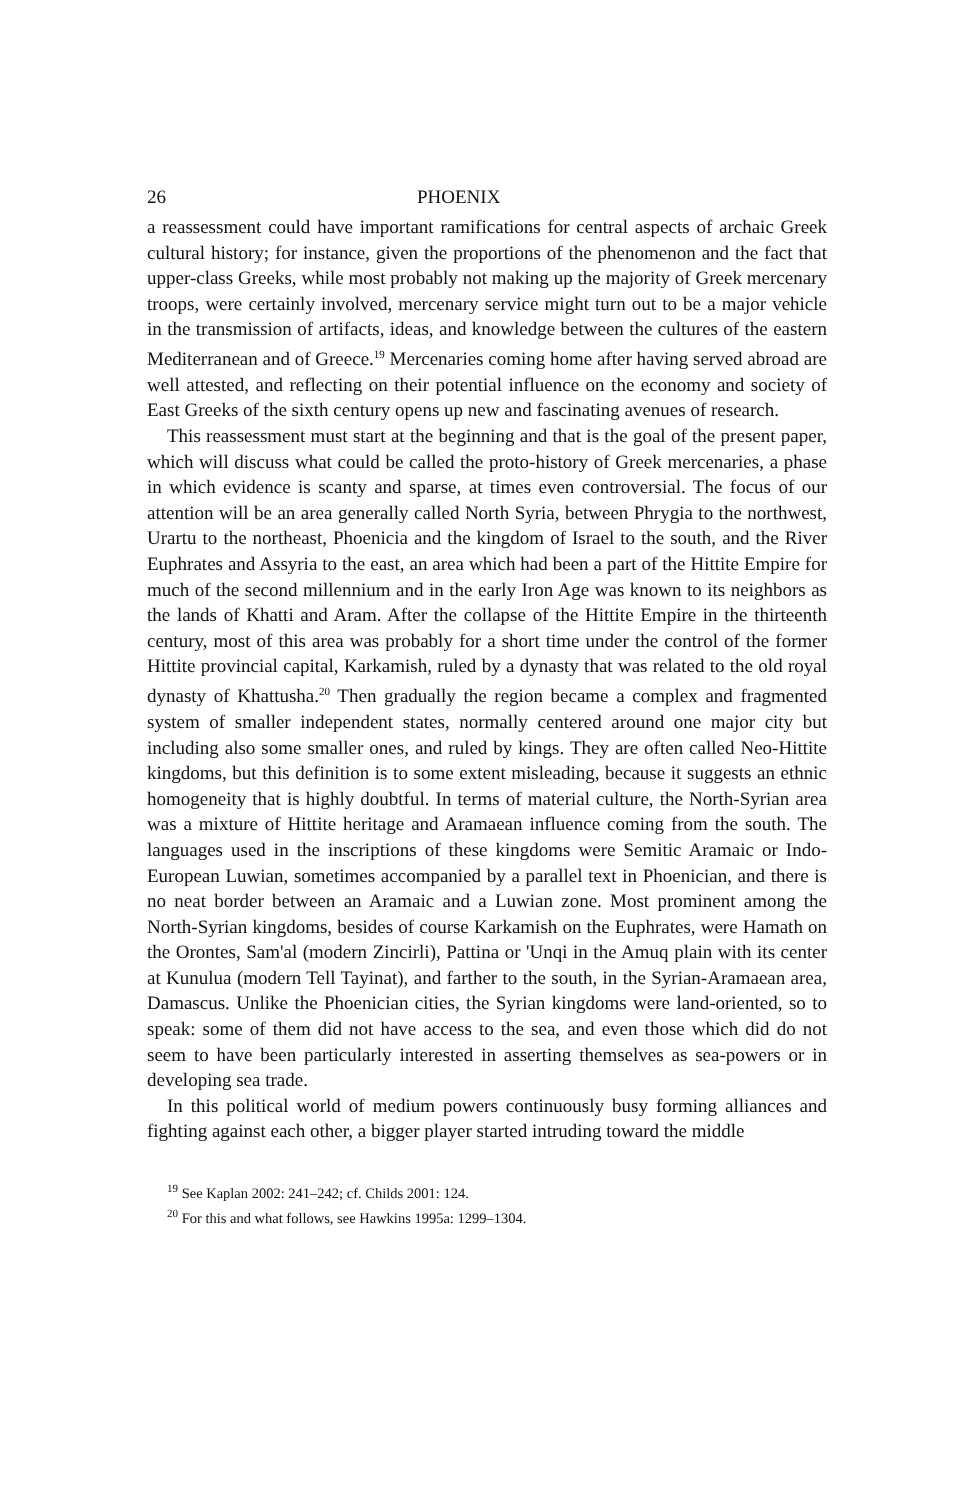26 PHOENIX
a reassessment could have important ramifications for central aspects of archaic Greek cultural history; for instance, given the proportions of the phenomenon and the fact that upper-class Greeks, while most probably not making up the majority of Greek mercenary troops, were certainly involved, mercenary service might turn out to be a major vehicle in the transmission of artifacts, ideas, and knowledge between the cultures of the eastern Mediterranean and of Greece.<sup>19</sup> Mercenaries coming home after having served abroad are well attested, and reflecting on their potential influence on the economy and society of East Greeks of the sixth century opens up new and fascinating avenues of research.
This reassessment must start at the beginning and that is the goal of the present paper, which will discuss what could be called the proto-history of Greek mercenaries, a phase in which evidence is scanty and sparse, at times even controversial. The focus of our attention will be an area generally called North Syria, between Phrygia to the northwest, Urartu to the northeast, Phoenicia and the kingdom of Israel to the south, and the River Euphrates and Assyria to the east, an area which had been a part of the Hittite Empire for much of the second millennium and in the early Iron Age was known to its neighbors as the lands of Khatti and Aram. After the collapse of the Hittite Empire in the thirteenth century, most of this area was probably for a short time under the control of the former Hittite provincial capital, Karkamish, ruled by a dynasty that was related to the old royal dynasty of Khattusha.<sup>20</sup> Then gradually the region became a complex and fragmented system of smaller independent states, normally centered around one major city but including also some smaller ones, and ruled by kings. They are often called Neo-Hittite kingdoms, but this definition is to some extent misleading, because it suggests an ethnic homogeneity that is highly doubtful. In terms of material culture, the North-Syrian area was a mixture of Hittite heritage and Aramaean influence coming from the south. The languages used in the inscriptions of these kingdoms were Semitic Aramaic or Indo-European Luwian, sometimes accompanied by a parallel text in Phoenician, and there is no neat border between an Aramaic and a Luwian zone. Most prominent among the North-Syrian kingdoms, besides of course Karkamish on the Euphrates, were Hamath on the Orontes, Sam'al (modern Zincirli), Pattina or 'Unqi in the Amuq plain with its center at Kunulua (modern Tell Tayinat), and farther to the south, in the Syrian-Aramaean area, Damascus. Unlike the Phoenician cities, the Syrian kingdoms were land-oriented, so to speak: some of them did not have access to the sea, and even those which did do not seem to have been particularly interested in asserting themselves as sea-powers or in developing sea trade.
In this political world of medium powers continuously busy forming alliances and fighting against each other, a bigger player started intruding toward the middle
<sup>19</sup> See Kaplan 2002: 241–242; cf. Childs 2001: 124.
<sup>20</sup> For this and what follows, see Hawkins 1995a: 1299–1304.